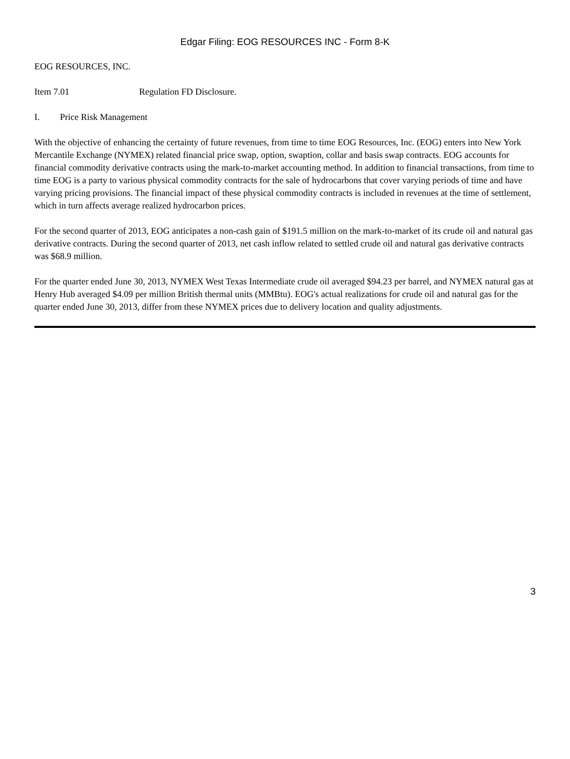Edgar Filing: EOG RESOURCES INC - Form 8-K
EOG RESOURCES, INC.
Item 7.01 Regulation FD Disclosure.
I. Price Risk Management
With the objective of enhancing the certainty of future revenues, from time to time EOG Resources, Inc. (EOG) enters into New York Mercantile Exchange (NYMEX) related financial price swap, option, swaption, collar and basis swap contracts. EOG accounts for financial commodity derivative contracts using the mark-to-market accounting method. In addition to financial transactions, from time to time EOG is a party to various physical commodity contracts for the sale of hydrocarbons that cover varying periods of time and have varying pricing provisions. The financial impact of these physical commodity contracts is included in revenues at the time of settlement, which in turn affects average realized hydrocarbon prices.
For the second quarter of 2013, EOG anticipates a non-cash gain of $191.5 million on the mark-to-market of its crude oil and natural gas derivative contracts. During the second quarter of 2013, net cash inflow related to settled crude oil and natural gas derivative contracts was $68.9 million.
For the quarter ended June 30, 2013, NYMEX West Texas Intermediate crude oil averaged $94.23 per barrel, and NYMEX natural gas at Henry Hub averaged $4.09 per million British thermal units (MMBtu). EOG's actual realizations for crude oil and natural gas for the quarter ended June 30, 2013, differ from these NYMEX prices due to delivery location and quality adjustments.
3